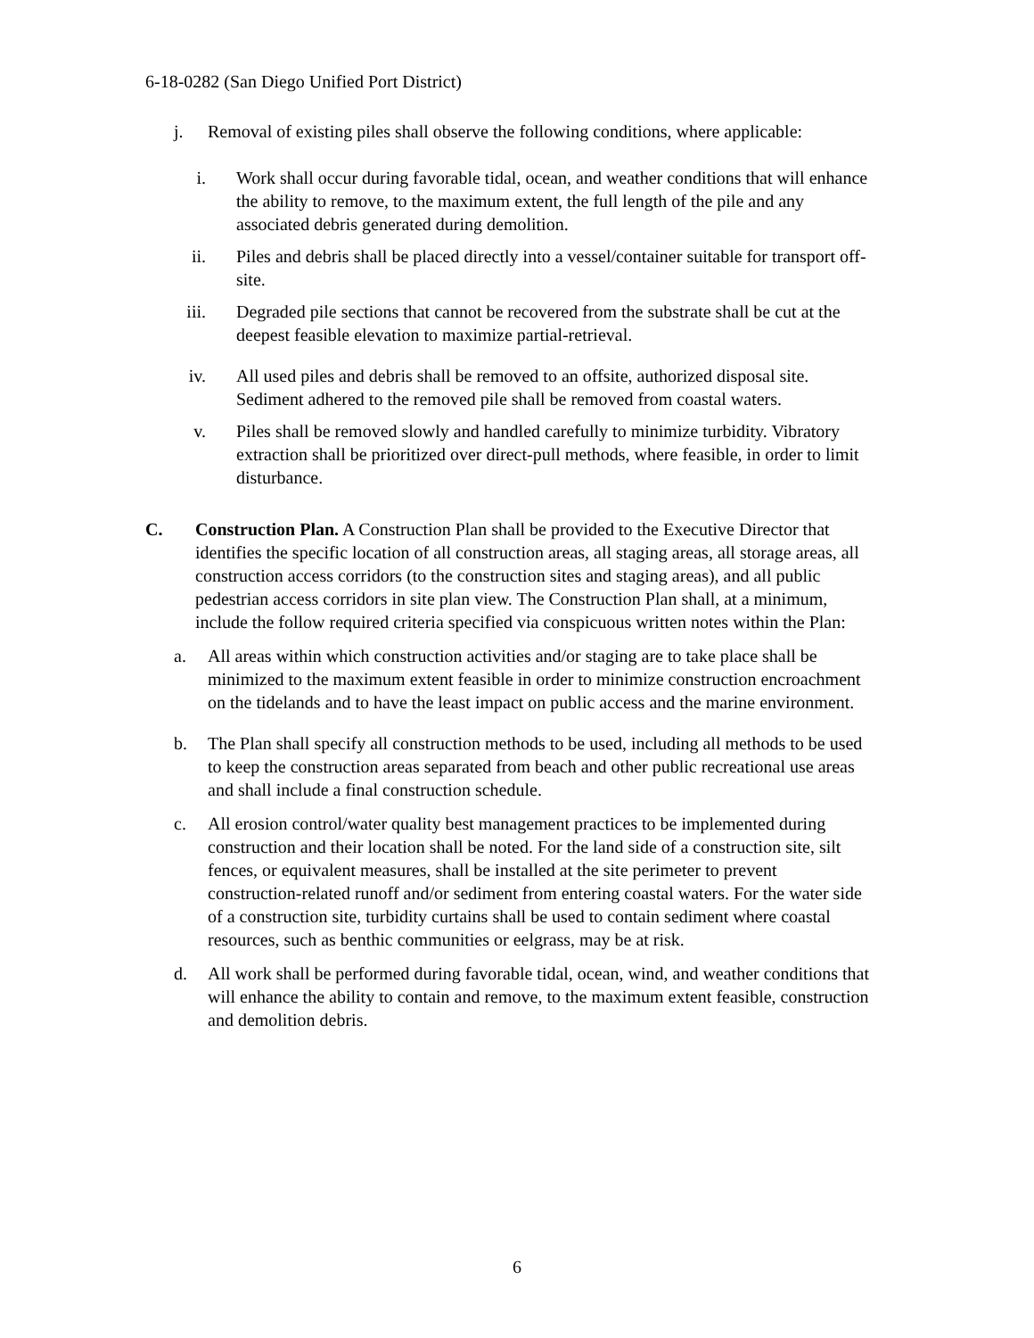6-18-0282 (San Diego Unified Port District)
j. Removal of existing piles shall observe the following conditions, where applicable:
i. Work shall occur during favorable tidal, ocean, and weather conditions that will enhance the ability to remove, to the maximum extent, the full length of the pile and any associated debris generated during demolition.
ii.
Piles and debris shall be placed directly into a vessel/container suitable for transport off-site.
iii.
Degraded pile sections that cannot be recovered from the substrate shall be cut at the deepest feasible elevation to maximize partial-retrieval.
iv.
All used piles and debris shall be removed to an offsite, authorized disposal site. Sediment adhered to the removed pile shall be removed from coastal waters.
v. Piles shall be removed slowly and handled carefully to minimize turbidity. Vibratory extraction shall be prioritized over direct-pull methods, where feasible, in order to limit disturbance.
C. Construction Plan. A Construction Plan shall be provided to the Executive Director that identifies the specific location of all construction areas, all staging areas, all storage areas, all construction access corridors (to the construction sites and staging areas), and all public pedestrian access corridors in site plan view. The Construction Plan shall, at a minimum, include the follow required criteria specified via conspicuous written notes within the Plan:
a. All areas within which construction activities and/or staging are to take place shall be minimized to the maximum extent feasible in order to minimize construction encroachment on the tidelands and to have the least impact on public access and the marine environment.
b. The Plan shall specify all construction methods to be used, including all methods to be used to keep the construction areas separated from beach and other public recreational use areas and shall include a final construction schedule.
c. All erosion control/water quality best management practices to be implemented during construction and their location shall be noted. For the land side of a construction site, silt fences, or equivalent measures, shall be installed at the site perimeter to prevent construction-related runoff and/or sediment from entering coastal waters. For the water side of a construction site, turbidity curtains shall be used to contain sediment where coastal resources, such as benthic communities or eelgrass, may be at risk.
d. All work shall be performed during favorable tidal, ocean, wind, and weather conditions that will enhance the ability to contain and remove, to the maximum extent feasible, construction and demolition debris.
6